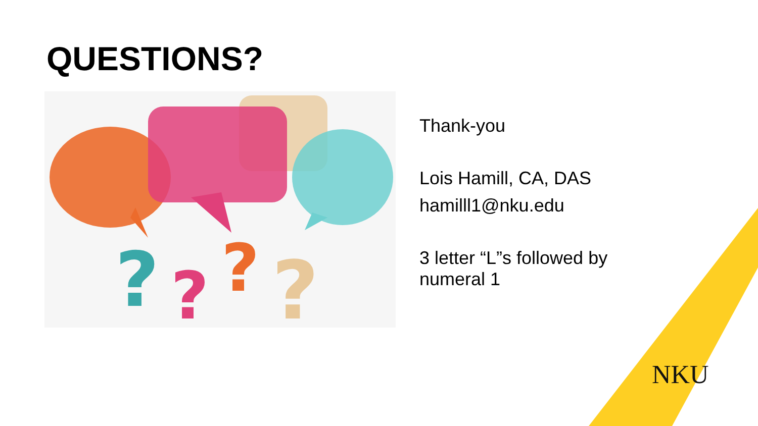QUESTIONS?
?
?
?
?
Thank-you
Lois Hamill, CA, DAS
hamilll1@nku.edu
3 letter “L”s followed by
numeral 1
NKU